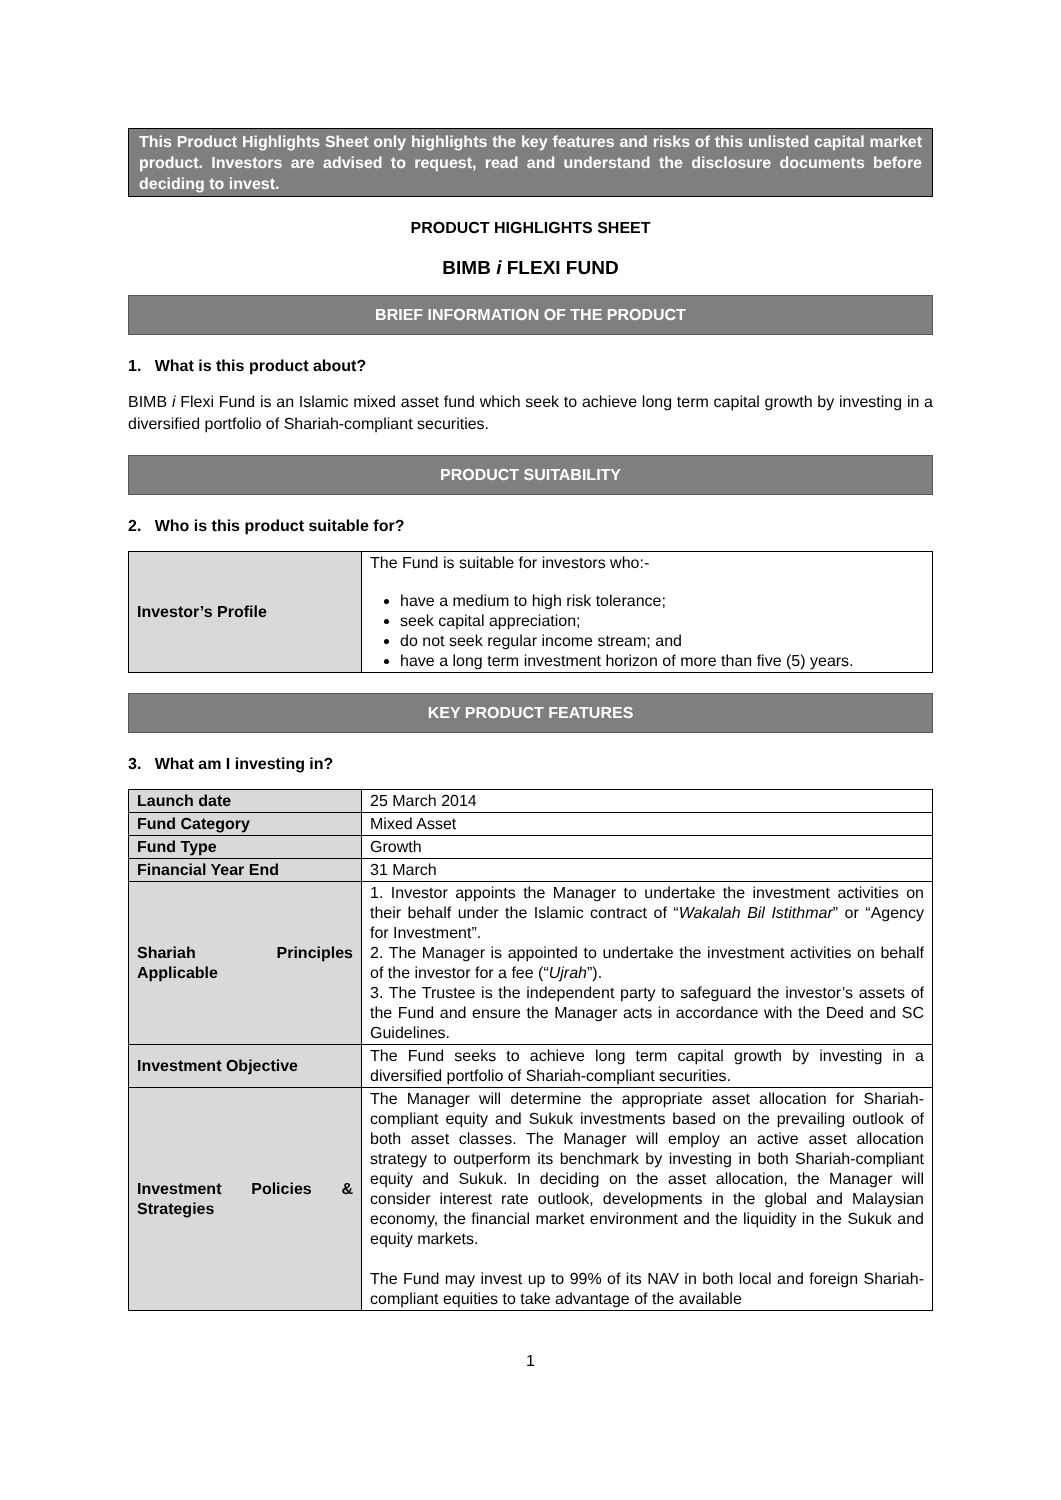This Product Highlights Sheet only highlights the key features and risks of this unlisted capital market product. Investors are advised to request, read and understand the disclosure documents before deciding to invest.
PRODUCT HIGHLIGHTS SHEET
BIMB i FLEXI FUND
BRIEF INFORMATION OF THE PRODUCT
1. What is this product about?
BIMB i Flexi Fund is an Islamic mixed asset fund which seek to achieve long term capital growth by investing in a diversified portfolio of Shariah-compliant securities.
PRODUCT SUITABILITY
2. Who is this product suitable for?
| Investor’s Profile | The Fund is suitable for investors who:- have a medium to high risk tolerance; seek capital appreciation; do not seek regular income stream; and have a long term investment horizon of more than five (5) years. |
KEY PRODUCT FEATURES
3. What am I investing in?
| Launch date | 25 March 2014 |
| Fund Category | Mixed Asset |
| Fund Type | Growth |
| Financial Year End | 31 March |
| Shariah Principles Applicable | 1. Investor appoints the Manager to undertake the investment activities on their behalf under the Islamic contract of “ Wakalah Bil Istithmar ” or “Agency for Investment”. 2. The Manager is appointed to undertake the investment activities on behalf of the investor for a fee (“ Ujrah ”). 3. The Trustee is the independent party to safeguard the investor’s assets of the Fund and ensure the Manager acts in accordance with the Deed and SC Guidelines. |
| Investment Objective | The Fund seeks to achieve long term capital growth by investing in a diversified portfolio of Shariah-compliant securities. |
| Investment Policies & Strategies | The Manager will determine the appropriate asset allocation for Shariah-compliant equity and Sukuk investments based on the prevailing outlook of both asset classes. The Manager will employ an active asset allocation strategy to outperform its benchmark by investing in both Shariah-compliant equity and Sukuk. In deciding on the asset allocation, the Manager will consider interest rate outlook, developments in the global and Malaysian economy, the financial market environment and the liquidity in the Sukuk and equity markets. The Fund may invest up to 99% of its NAV in both local and foreign Shariah-compliant equities to take advantage of the available |
1